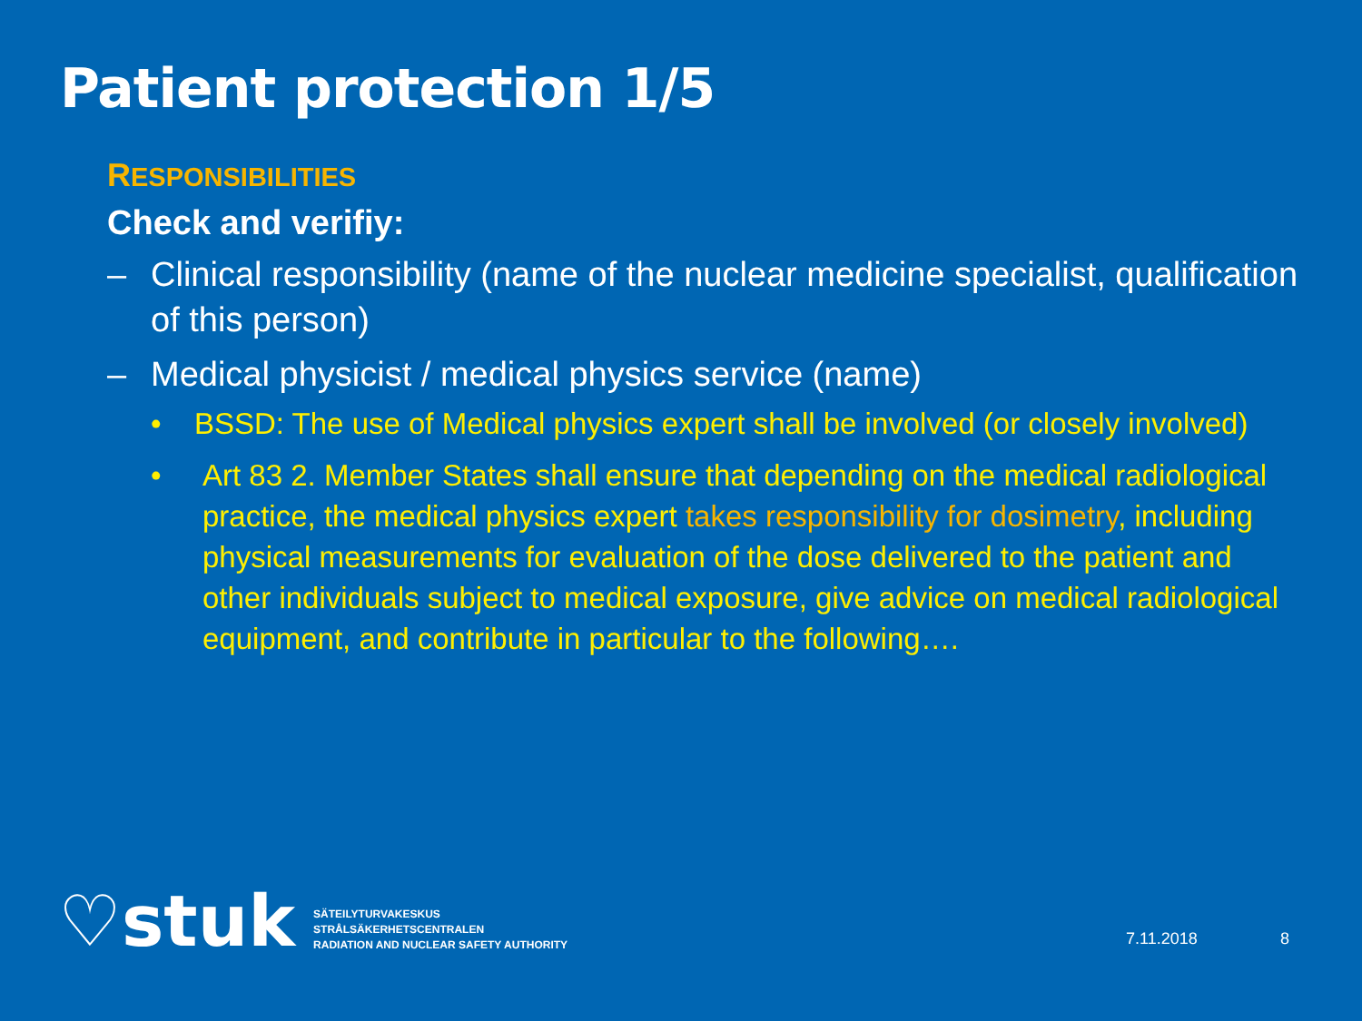Patient protection 1/5
RESPONSIBILITIES
Check and verifiy:
– Clinical responsibility (name of the nuclear medicine specialist, qualification of this person)
– Medical physicist / medical physics service (name)
• BSSD: The use of Medical physics expert shall be involved (or closely involved)
• Art 83 2. Member States shall ensure that depending on the medical radiological practice, the medical physics expert takes responsibility for dosimetry, including physical measurements for evaluation of the dose delivered to the patient and other individuals subject to medical exposure, give advice on medical radiological equipment, and contribute in particular to the following….
♡stuk
SÄTEILYTURVAKESKUS
STRÅLSÄKERHETSCENTRALEN
RADIATION AND NUCLEAR SAFETY AUTHORITY
7.11.2018 8